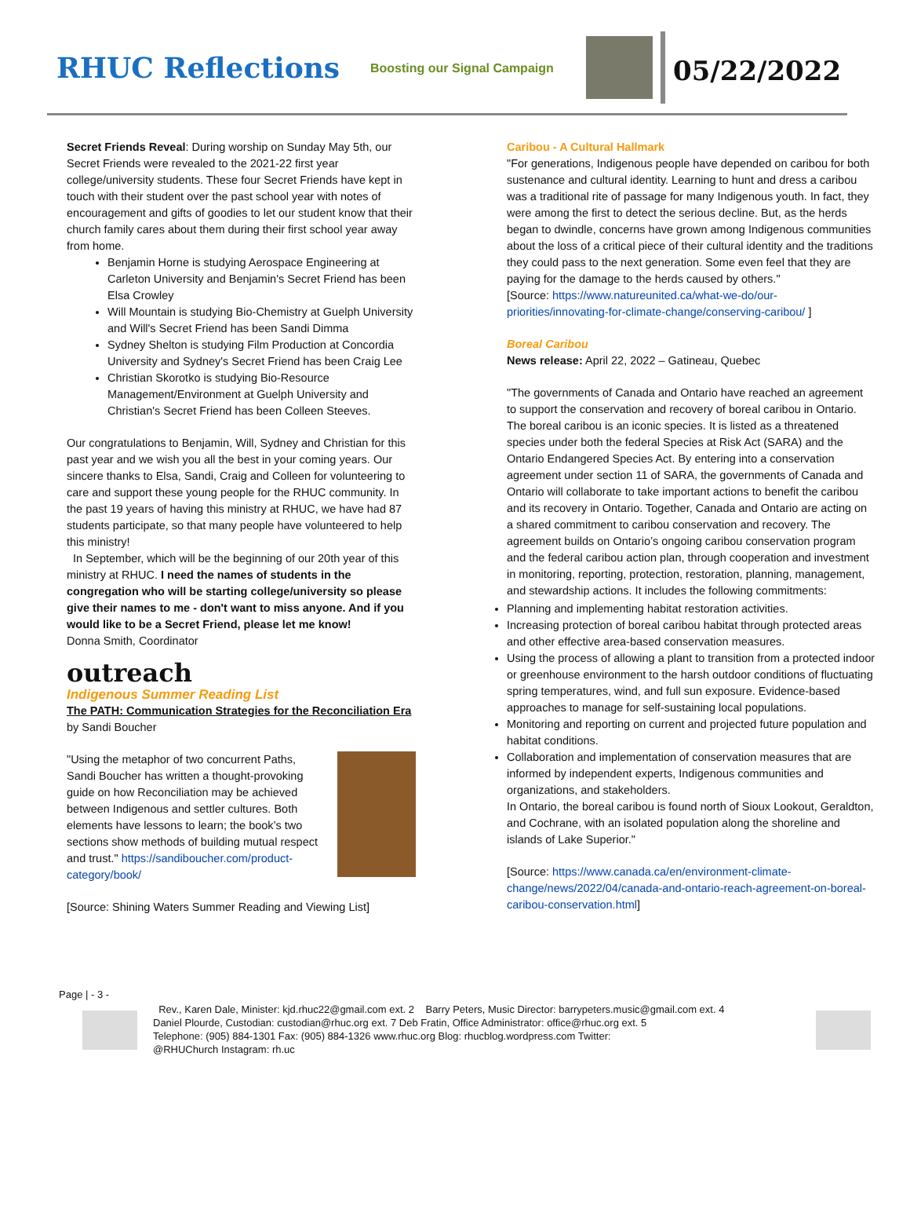RHUC Reflections
Boosting our Signal Campaign
05/22/2022
Secret Friends Reveal: During worship on Sunday May 5th, our Secret Friends were revealed to the 2021-22 first year college/university students. These four Secret Friends have kept in touch with their student over the past school year with notes of encouragement and gifts of goodies to let our student know that their church family cares about them during their first school year away from home.
Benjamin Horne is studying Aerospace Engineering at Carleton University and Benjamin's Secret Friend has been Elsa Crowley
Will Mountain is studying Bio-Chemistry at Guelph University and Will's Secret Friend has been Sandi Dimma
Sydney Shelton is studying Film Production at Concordia University and Sydney's Secret Friend has been Craig Lee
Christian Skorotko is studying Bio-Resource Management/Environment at Guelph University and Christian's Secret Friend has been Colleen Steeves.
Our congratulations to Benjamin, Will, Sydney and Christian for this past year and we wish you all the best in your coming years. Our sincere thanks to Elsa, Sandi, Craig and Colleen for volunteering to care and support these young people for the RHUC community. In the past 19 years of having this ministry at RHUC, we have had 87 students participate, so that many people have volunteered to help this ministry!
In September, which will be the beginning of our 20th year of this ministry at RHUC. I need the names of students in the congregation who will be starting college/university so please give their names to me - don't want to miss anyone. And if you would like to be a Secret Friend, please let me know!
Donna Smith, Coordinator
outreach
Indigenous Summer Reading List
The PATH: Communication Strategies for the Reconciliation Era by Sandi Boucher
"Using the metaphor of two concurrent Paths, Sandi Boucher has written a thought-provoking guide on how Reconciliation may be achieved between Indigenous and settler cultures. Both elements have lessons to learn; the book’s two sections show methods of building mutual respect and trust." https://sandiboucher.com/product-category/book/
[Source: Shining Waters Summer Reading and Viewing List]
Caribou - A Cultural Hallmark
"For generations, Indigenous people have depended on caribou for both sustenance and cultural identity. Learning to hunt and dress a caribou was a traditional rite of passage for many Indigenous youth. In fact, they were among the first to detect the serious decline. But, as the herds began to dwindle, concerns have grown among Indigenous communities about the loss of a critical piece of their cultural identity and the traditions they could pass to the next generation. Some even feel that they are paying for the damage to the herds caused by others."
[Source: https://www.natureunited.ca/what-we-do/our-priorities/innovating-for-climate-change/conserving-caribou/ ]
Boreal Caribou
News release: April 22, 2022 – Gatineau, Quebec
"The governments of Canada and Ontario have reached an agreement to support the conservation and recovery of boreal caribou in Ontario. The boreal caribou is an iconic species. It is listed as a threatened species under both the federal Species at Risk Act (SARA) and the Ontario Endangered Species Act. By entering into a conservation agreement under section 11 of SARA, the governments of Canada and Ontario will collaborate to take important actions to benefit the caribou and its recovery in Ontario. Together, Canada and Ontario are acting on a shared commitment to caribou conservation and recovery. The agreement builds on Ontario’s ongoing caribou conservation program and the federal caribou action plan, through cooperation and investment in monitoring, reporting, protection, restoration, planning, management, and stewardship actions. It includes the following commitments:
Planning and implementing habitat restoration activities.
Increasing protection of boreal caribou habitat through protected areas and other effective area-based conservation measures.
Using the process of allowing a plant to transition from a protected indoor or greenhouse environment to the harsh outdoor conditions of fluctuating spring temperatures, wind, and full sun exposure. Evidence-based approaches to manage for self-sustaining local populations.
Monitoring and reporting on current and projected future population and habitat conditions.
Collaboration and implementation of conservation measures that are informed by independent experts, Indigenous communities and organizations, and stakeholders.
In Ontario, the boreal caribou is found north of Sioux Lookout, Geraldton, and Cochrane, with an isolated population along the shoreline and islands of Lake Superior."
[Source: https://www.canada.ca/en/environment-climate-change/news/2022/04/canada-and-ontario-reach-agreement-on-boreal-caribou-conservation.html]
Page | - 3 -
Rev., Karen Dale, Minister: kjd.rhuc22@gmail.com ext. 2 Barry Peters, Music Director: barrypeters.music@gmail.com ext. 4
Daniel Plourde, Custodian: custodian@rhuc.org ext. 7 Deb Fratin, Office Administrator: office@rhuc.org ext. 5
Telephone: (905) 884-1301 Fax: (905) 884-1326 www.rhuc.org Blog: rhucblog.wordpress.com Twitter:
@RHUChurch Instagram: rh.uc